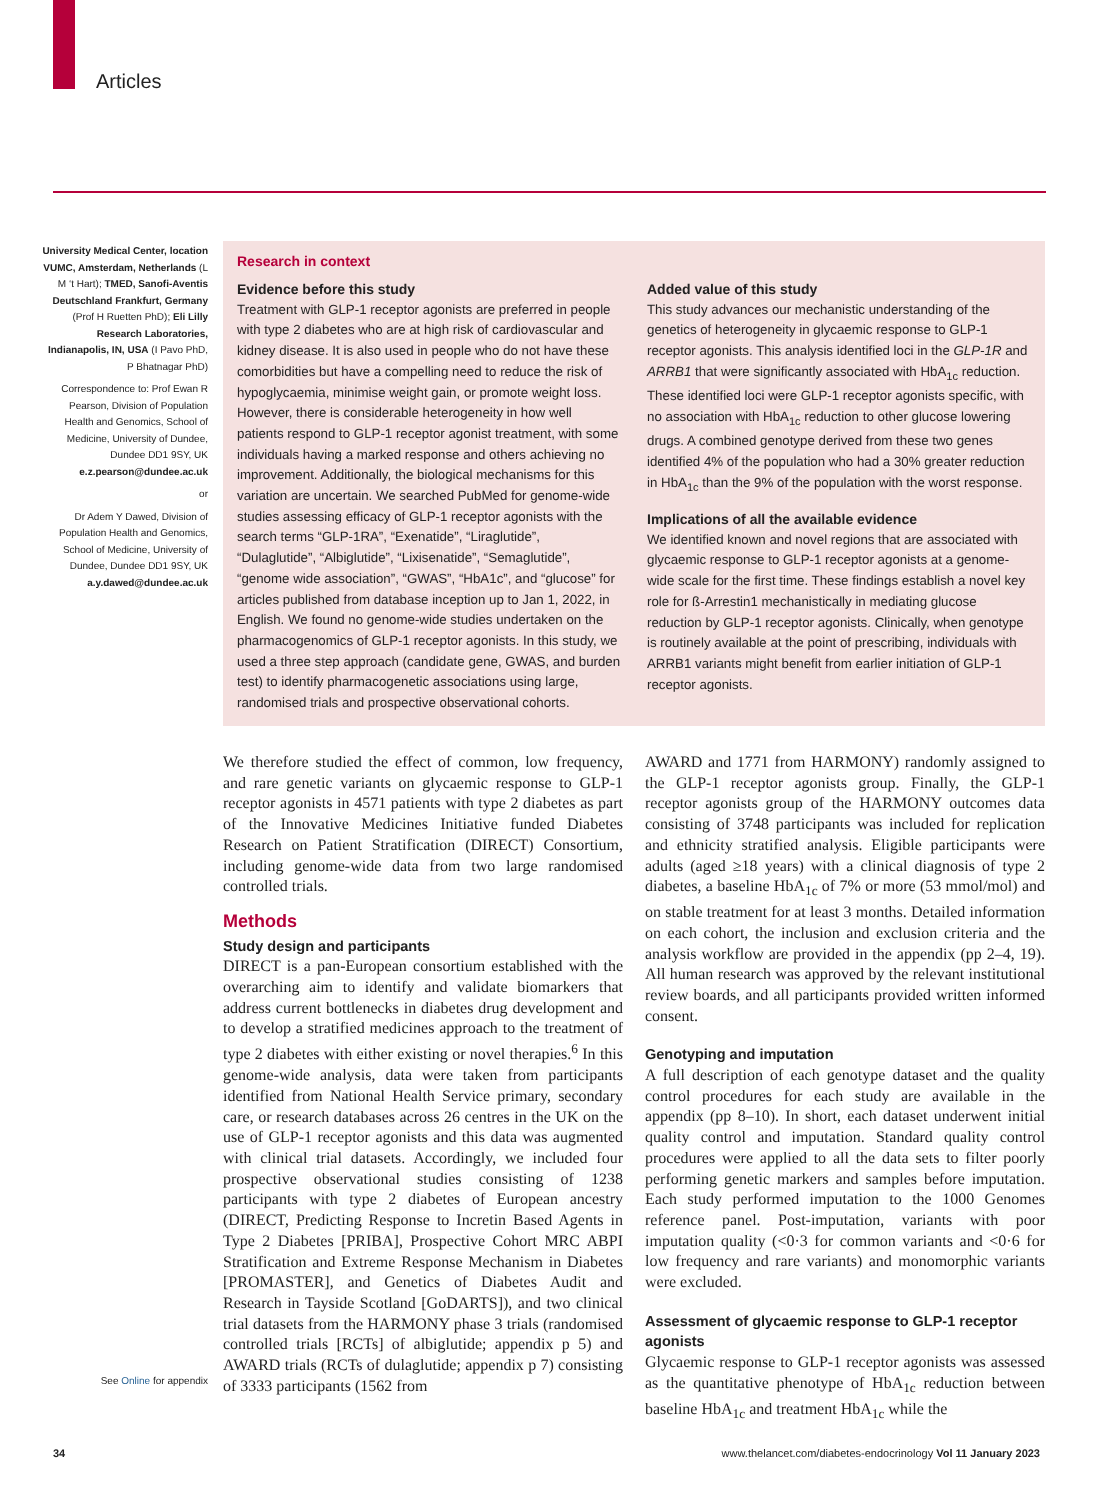Articles
University Medical Center, location VUMC, Amsterdam, Netherlands (L M ‘t Hart); TMED, Sanofi-Aventis Deutschland Frankfurt, Germany (Prof H Ruetten PhD); Eli Lilly Research Laboratories, Indianapolis, IN, USA (I Pavo PhD, P Bhatnagar PhD)
Correspondence to: Prof Ewan R Pearson, Division of Population Health and Genomics, School of Medicine, University of Dundee, Dundee DD1 9SY, UK e.z.pearson@dundee.ac.uk
or
Dr Adem Y Dawed, Division of Population Health and Genomics, School of Medicine, University of Dundee, Dundee DD1 9SY, UK a.y.dawed@dundee.ac.uk
Research in context
Evidence before this study
Treatment with GLP-1 receptor agonists are preferred in people with type 2 diabetes who are at high risk of cardiovascular and kidney disease. It is also used in people who do not have these comorbidities but have a compelling need to reduce the risk of hypoglycaemia, minimise weight gain, or promote weight loss. However, there is considerable heterogeneity in how well patients respond to GLP-1 receptor agonist treatment, with some individuals having a marked response and others achieving no improvement. Additionally, the biological mechanisms for this variation are uncertain. We searched PubMed for genome-wide studies assessing efficacy of GLP-1 receptor agonists with the search terms “GLP-1RA”, “Exenatide”, “Liraglutide”, “Dulaglutide”, “Albiglutide”, “Lixisenatide”, “Semaglutide”, “genome wide association”, “GWAS”, “HbA1c”, and “glucose” for articles published from database inception up to Jan 1, 2022, in English. We found no genome-wide studies undertaken on the pharmacogenomics of GLP-1 receptor agonists. In this study, we used a three step approach (candidate gene, GWAS, and burden test) to identify pharmacogenetic associations using large, randomised trials and prospective observational cohorts.
Added value of this study
This study advances our mechanistic understanding of the genetics of heterogeneity in glycaemic response to GLP-1 receptor agonists. This analysis identified loci in the GLP-1R and ARRB1 that were significantly associated with HbA<sub>1c</sub> reduction. These identified loci were GLP-1 receptor agonists specific, with no association with HbA<sub>1c</sub> reduction to other glucose lowering drugs. A combined genotype derived from these two genes identified 4% of the population who had a 30% greater reduction in HbA<sub>1c</sub> than the 9% of the population with the worst response.
Implications of all the available evidence
We identified known and novel regions that are associated with glycaemic response to GLP-1 receptor agonists at a genome-wide scale for the first time. These findings establish a novel key role for ß-Arrestin1 mechanistically in mediating glucose reduction by GLP-1 receptor agonists. Clinically, when genotype is routinely available at the point of prescribing, individuals with ARRB1 variants might benefit from earlier initiation of GLP-1 receptor agonists.
We therefore studied the effect of common, low frequency, and rare genetic variants on glycaemic response to GLP-1 receptor agonists in 4571 patients with type 2 diabetes as part of the Innovative Medicines Initiative funded Diabetes Research on Patient Stratification (DIRECT) Consortium, including genome-wide data from two large randomised controlled trials.
Methods
Study design and participants
DIRECT is a pan-European consortium established with the overarching aim to identify and validate biomarkers that address current bottlenecks in diabetes drug development and to develop a stratified medicines approach to the treatment of type 2 diabetes with either existing or novel therapies.<sup>6</sup> In this genome-wide analysis, data were taken from participants identified from National Health Service primary, secondary care, or research databases across 26 centres in the UK on the use of GLP-1 receptor agonists and this data was augmented with clinical trial datasets. Accordingly, we included four prospective observational studies consisting of 1238 participants with type 2 diabetes of European ancestry (DIRECT, Predicting Response to Incretin Based Agents in Type 2 Diabetes [PRIBA], Prospective Cohort MRC ABPI Stratification and Extreme Response Mechanism in Diabetes [PROMASTER], and Genetics of Diabetes Audit and Research in Tayside Scotland [GoDARTS]), and two clinical trial datasets from the HARMONY phase 3 trials (randomised controlled trials [RCTs] of albiglutide; appendix p 5) and AWARD trials (RCTs of dulaglutide; appendix p 7) consisting of 3333 participants (1562 from
AWARD and 1771 from HARMONY) randomly assigned to the GLP-1 receptor agonists group. Finally, the GLP-1 receptor agonists group of the HARMONY outcomes data consisting of 3748 participants was included for replication and ethnicity stratified analysis. Eligible participants were adults (aged ≥18 years) with a clinical diagnosis of type 2 diabetes, a baseline HbA<sub>1c</sub> of 7% or more (53 mmol/mol) and on stable treatment for at least 3 months. Detailed information on each cohort, the inclusion and exclusion criteria and the analysis workflow are provided in the appendix (pp 2–4, 19). All human research was approved by the relevant institutional review boards, and all participants provided written informed consent.
Genotyping and imputation
A full description of each genotype dataset and the quality control procedures for each study are available in the appendix (pp 8–10). In short, each dataset underwent initial quality control and imputation. Standard quality control procedures were applied to all the data sets to filter poorly performing genetic markers and samples before imputation. Each study performed imputation to the 1000 Genomes reference panel. Post-imputation, variants with poor imputation quality (<0·3 for common variants and <0·6 for low frequency and rare variants) and monomorphic variants were excluded.
Assessment of glycaemic response to GLP-1 receptor agonists
Glycaemic response to GLP-1 receptor agonists was assessed as the quantitative phenotype of HbA<sub>1c</sub> reduction between baseline HbA<sub>1c</sub> and treatment HbA<sub>1c</sub> while the
See Online for appendix
34 www.thelancet.com/diabetes-endocrinology Vol 11 January 2023